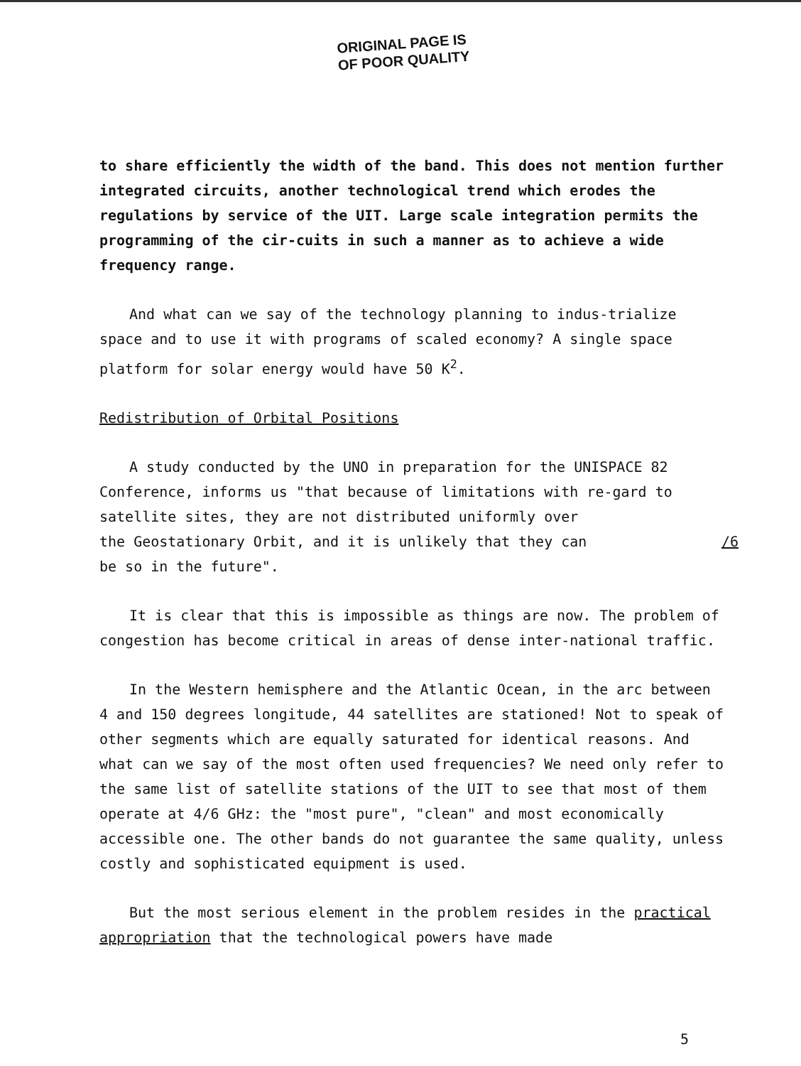ORIGINAL PAGE IS
OF POOR QUALITY
to share efficiently the width of the band. This does not mention further integrated circuits, another technological trend which erodes the regulations by service of the UIT. Large scale integration permits the programming of the cir-cuits in such a manner as to achieve a wide frequency range.
And what can we say of the technology planning to indus-trialize space and to use it with programs of scaled economy? A single space platform for solar energy would have 50 K<sup>2</sup>.
Redistribution of Orbital Positions
A study conducted by the UNO in preparation for the UNISPACE 82 Conference, informs us "that because of limitations with re-gard to satellite sites, they are not distributed uniformly over
the Geostationary Orbit, and it is unlikely that they can /6
be so in the future".
It is clear that this is impossible as things are now. The problem of congestion has become critical in areas of dense inter-national traffic.
In the Western hemisphere and the Atlantic Ocean, in the arc between 4 and 150 degrees longitude, 44 satellites are stationed! Not to speak of other segments which are equally saturated for identical reasons. And what can we say of the most often used frequencies? We need only refer to the same list of satellite stations of the UIT to see that most of them operate at 4/6 GHz: the "most pure", "clean" and most economically accessible one. The other bands do not guarantee the same quality, unless costly and sophisticated equipment is used.
But the most serious element in the problem resides in the practical appropriation that the technological powers have made
5